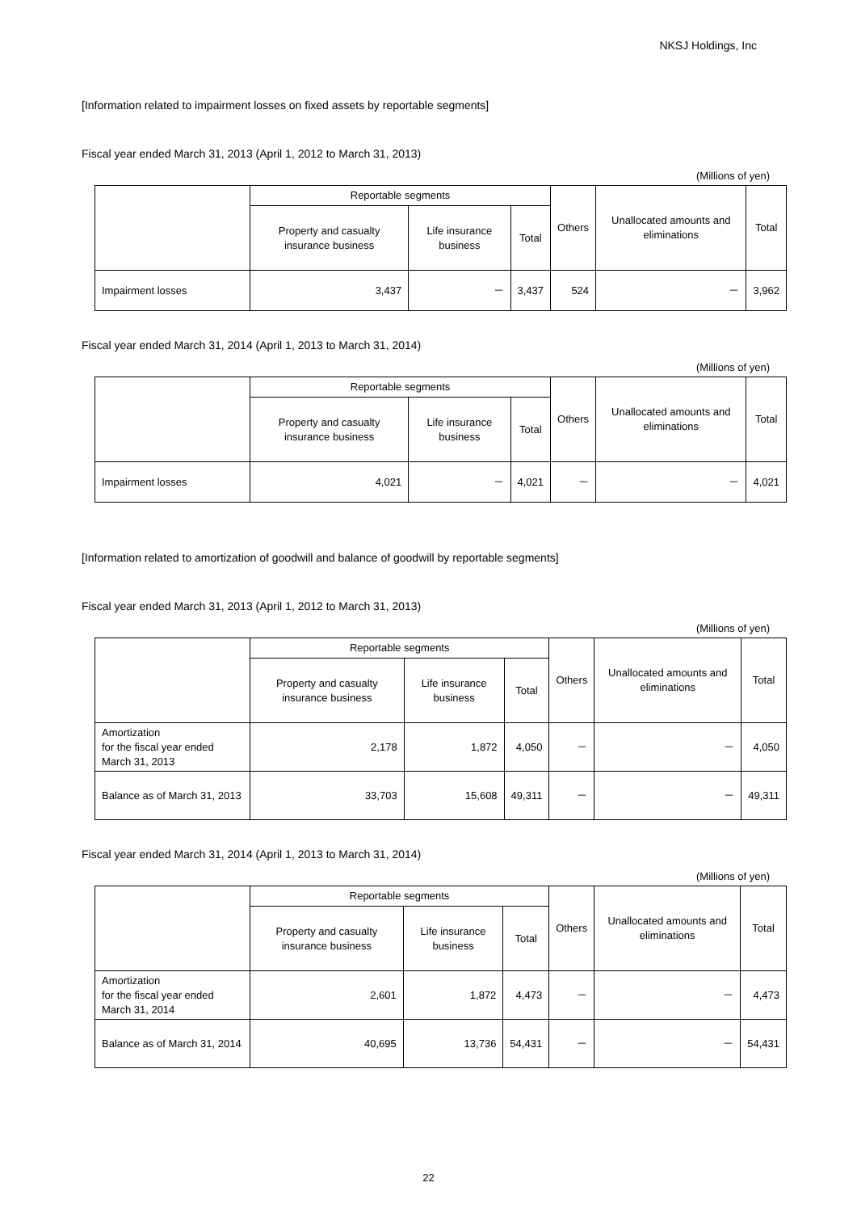NKSJ Holdings, Inc
[Information related to impairment losses on fixed assets by reportable segments]
Fiscal year ended March 31, 2013 (April 1, 2012 to March 31, 2013)
(Millions of yen)
| | Reportable segments | | | Others | Unallocated amounts and eliminations | Total |
| --- | --- | --- | --- | --- | --- | --- |
| | Property and casualty insurance business | Life insurance business | Total | | | |
| Impairment losses | 3,437 | － | 3,437 | 524 | － | 3,962 |
Fiscal year ended March 31, 2014 (April 1, 2013 to March 31, 2014)
(Millions of yen)
| | Reportable segments | | | Others | Unallocated amounts and eliminations | Total |
| --- | --- | --- | --- | --- | --- | --- |
| | Property and casualty insurance business | Life insurance business | Total | | | |
| Impairment losses | 4,021 | － | 4,021 | － | － | 4,021 |
[Information related to amortization of goodwill and balance of goodwill by reportable segments]
Fiscal year ended March 31, 2013 (April 1, 2012 to March 31, 2013)
(Millions of yen)
| | Reportable segments | | | Others | Unallocated amounts and eliminations | Total |
| --- | --- | --- | --- | --- | --- | --- |
| | Property and casualty insurance business | Life insurance business | Total | | | |
| Amortization for the fiscal year ended March 31, 2013 | 2,178 | 1,872 | 4,050 | － | － | 4,050 |
| Balance as of March 31, 2013 | 33,703 | 15,608 | 49,311 | － | － | 49,311 |
Fiscal year ended March 31, 2014 (April 1, 2013 to March 31, 2014)
(Millions of yen)
| | Reportable segments | | | Others | Unallocated amounts and eliminations | Total |
| --- | --- | --- | --- | --- | --- | --- |
| | Property and casualty insurance business | Life insurance business | Total | | | |
| Amortization for the fiscal year ended March 31, 2014 | 2,601 | 1,872 | 4,473 | － | － | 4,473 |
| Balance as of March 31, 2014 | 40,695 | 13,736 | 54,431 | － | － | 54,431 |
22